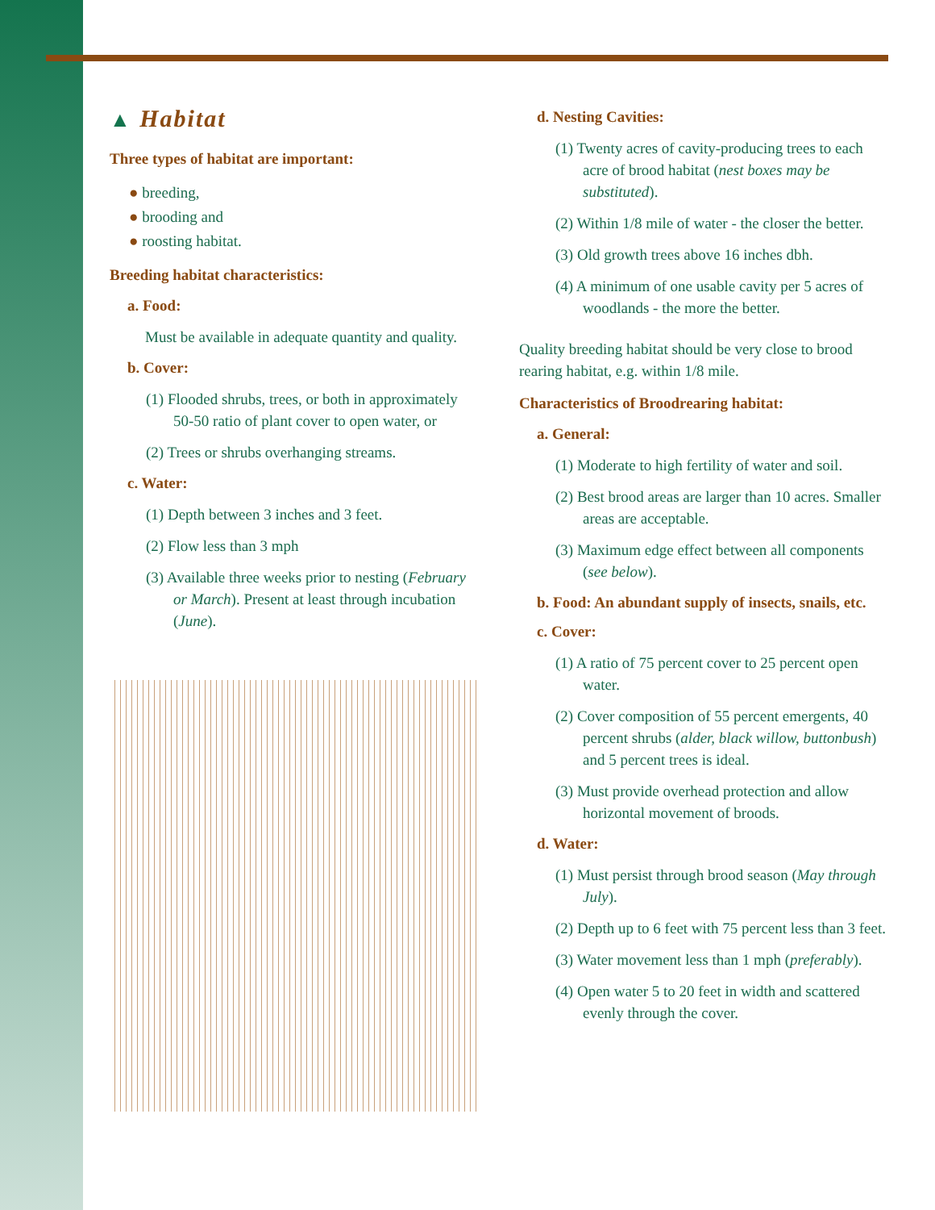▲ Habitat
Three types of habitat are important:
● breeding,
● brooding and
● roosting habitat.
Breeding habitat characteristics:
a. Food:
Must be available in adequate quantity and quality.
b. Cover:
(1) Flooded shrubs, trees, or both in approximately 50-50 ratio of plant cover to open water, or
(2) Trees or shrubs overhanging streams.
c. Water:
(1) Depth between 3 inches and 3 feet.
(2) Flow less than 3 mph
(3) Available three weeks prior to nesting (February or March). Present at least through incubation (June).
d. Nesting Cavities:
(1) Twenty acres of cavity-producing trees to each acre of brood habitat (nest boxes may be substituted).
(2) Within 1/8 mile of water - the closer the better.
(3) Old growth trees above 16 inches dbh.
(4) A minimum of one usable cavity per 5 acres of woodlands - the more the better.
Quality breeding habitat should be very close to brood rearing habitat, e.g. within 1/8 mile.
Characteristics of Broodrearing habitat:
a. General:
(1) Moderate to high fertility of water and soil.
(2) Best brood areas are larger than 10 acres. Smaller areas are acceptable.
(3) Maximum edge effect between all components (see below).
b. Food: An abundant supply of insects, snails, etc.
c. Cover:
(1) A ratio of 75 percent cover to 25 percent open water.
(2) Cover composition of 55 percent emergents, 40 percent shrubs (alder, black willow, buttonbush) and 5 percent trees is ideal.
(3) Must provide overhead protection and allow horizontal movement of broods.
d. Water:
(1) Must persist through brood season (May through July).
(2) Depth up to 6 feet with 75 percent less than 3 feet.
(3) Water movement less than 1 mph (preferably).
(4) Open water 5 to 20 feet in width and scattered evenly through the cover.